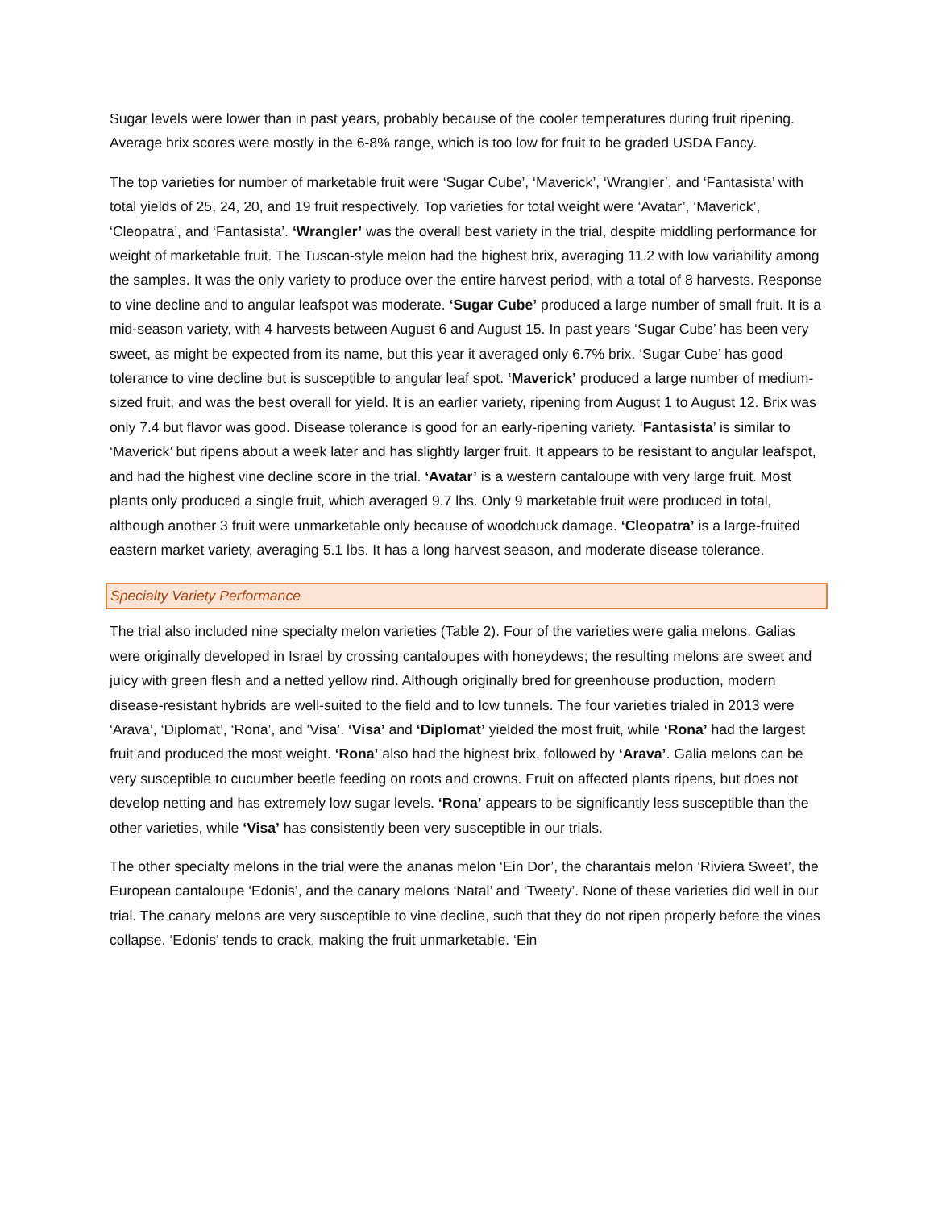Sugar levels were lower than in past years, probably because of the cooler temperatures during fruit ripening. Average brix scores were mostly in the 6-8% range, which is too low for fruit to be graded USDA Fancy.
The top varieties for number of marketable fruit were ‘Sugar Cube’, ‘Maverick’, ‘Wrangler’, and ‘Fantasista’ with total yields of 25, 24, 20, and 19 fruit respectively. Top varieties for total weight were ‘Avatar’, ‘Maverick’, ‘Cleopatra’, and ‘Fantasista’. ‘Wrangler’ was the overall best variety in the trial, despite middling performance for weight of marketable fruit. The Tuscan-style melon had the highest brix, averaging 11.2 with low variability among the samples. It was the only variety to produce over the entire harvest period, with a total of 8 harvests. Response to vine decline and to angular leafspot was moderate. ‘Sugar Cube’ produced a large number of small fruit. It is a mid-season variety, with 4 harvests between August 6 and August 15. In past years ‘Sugar Cube’ has been very sweet, as might be expected from its name, but this year it averaged only 6.7% brix. ‘Sugar Cube’ has good tolerance to vine decline but is susceptible to angular leaf spot. ‘Maverick’ produced a large number of medium-sized fruit, and was the best overall for yield. It is an earlier variety, ripening from August 1 to August 12. Brix was only 7.4 but flavor was good. Disease tolerance is good for an early-ripening variety. ‘Fantasista’ is similar to ‘Maverick’ but ripens about a week later and has slightly larger fruit. It appears to be resistant to angular leafspot, and had the highest vine decline score in the trial. ‘Avatar’ is a western cantaloupe with very large fruit. Most plants only produced a single fruit, which averaged 9.7 lbs. Only 9 marketable fruit were produced in total, although another 3 fruit were unmarketable only because of woodchuck damage. ‘Cleopatra’ is a large-fruited eastern market variety, averaging 5.1 lbs. It has a long harvest season, and moderate disease tolerance.
Specialty Variety Performance
The trial also included nine specialty melon varieties (Table 2). Four of the varieties were galia melons. Galias were originally developed in Israel by crossing cantaloupes with honeydews; the resulting melons are sweet and juicy with green flesh and a netted yellow rind. Although originally bred for greenhouse production, modern disease-resistant hybrids are well-suited to the field and to low tunnels. The four varieties trialed in 2013 were ‘Arava’, ‘Diplomat’, ‘Rona’, and ‘Visa’. ‘Visa’ and ‘Diplomat’ yielded the most fruit, while ‘Rona’ had the largest fruit and produced the most weight. ‘Rona’ also had the highest brix, followed by ‘Arava’. Galia melons can be very susceptible to cucumber beetle feeding on roots and crowns. Fruit on affected plants ripens, but does not develop netting and has extremely low sugar levels. ‘Rona’ appears to be significantly less susceptible than the other varieties, while ‘Visa’ has consistently been very susceptible in our trials.
The other specialty melons in the trial were the ananas melon ‘Ein Dor’, the charantais melon ‘Riviera Sweet’, the European cantaloupe ‘Edonis’, and the canary melons ‘Natal’ and ‘Tweety’. None of these varieties did well in our trial. The canary melons are very susceptible to vine decline, such that they do not ripen properly before the vines collapse. ‘Edonis’ tends to crack, making the fruit unmarketable. ‘Ein